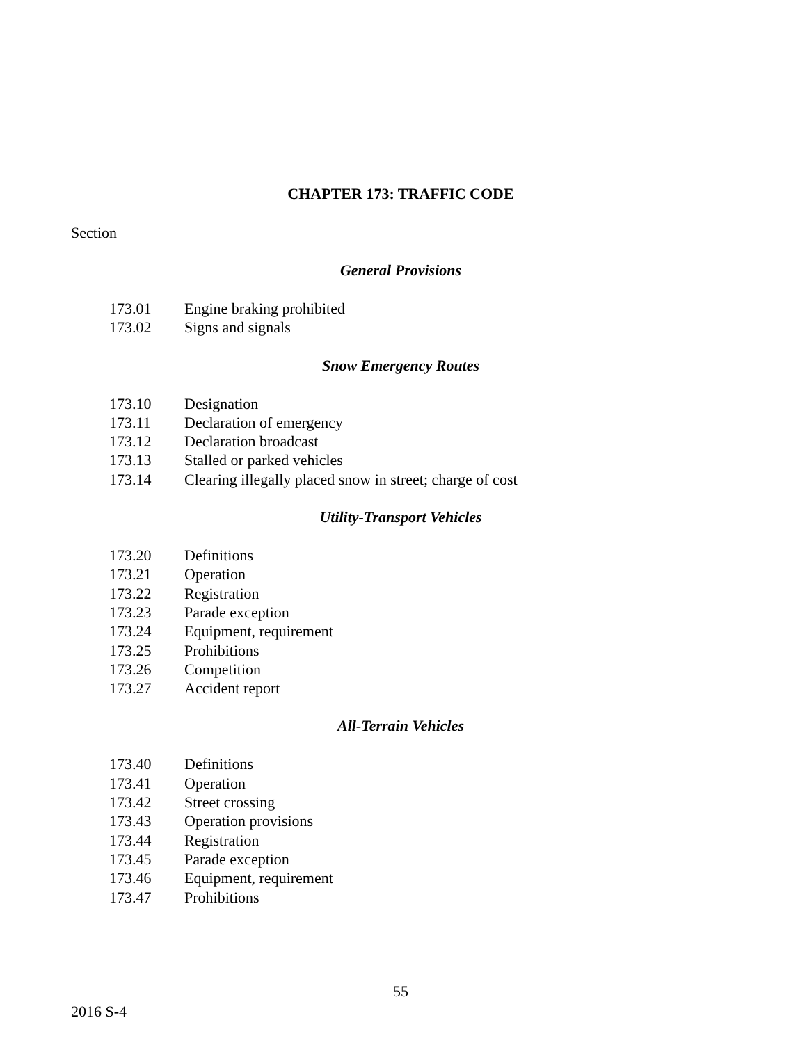CHAPTER 173: TRAFFIC CODE
Section
General Provisions
| 173.01 | Engine braking prohibited |
| 173.02 | Signs and signals |
Snow Emergency Routes
| 173.10 | Designation |
| 173.11 | Declaration of emergency |
| 173.12 | Declaration broadcast |
| 173.13 | Stalled or parked vehicles |
| 173.14 | Clearing illegally placed snow in street; charge of cost |
Utility-Transport Vehicles
| 173.20 | Definitions |
| 173.21 | Operation |
| 173.22 | Registration |
| 173.23 | Parade exception |
| 173.24 | Equipment, requirement |
| 173.25 | Prohibitions |
| 173.26 | Competition |
| 173.27 | Accident report |
All-Terrain Vehicles
| 173.40 | Definitions |
| 173.41 | Operation |
| 173.42 | Street crossing |
| 173.43 | Operation provisions |
| 173.44 | Registration |
| 173.45 | Parade exception |
| 173.46 | Equipment, requirement |
| 173.47 | Prohibitions |
55
2016 S-4